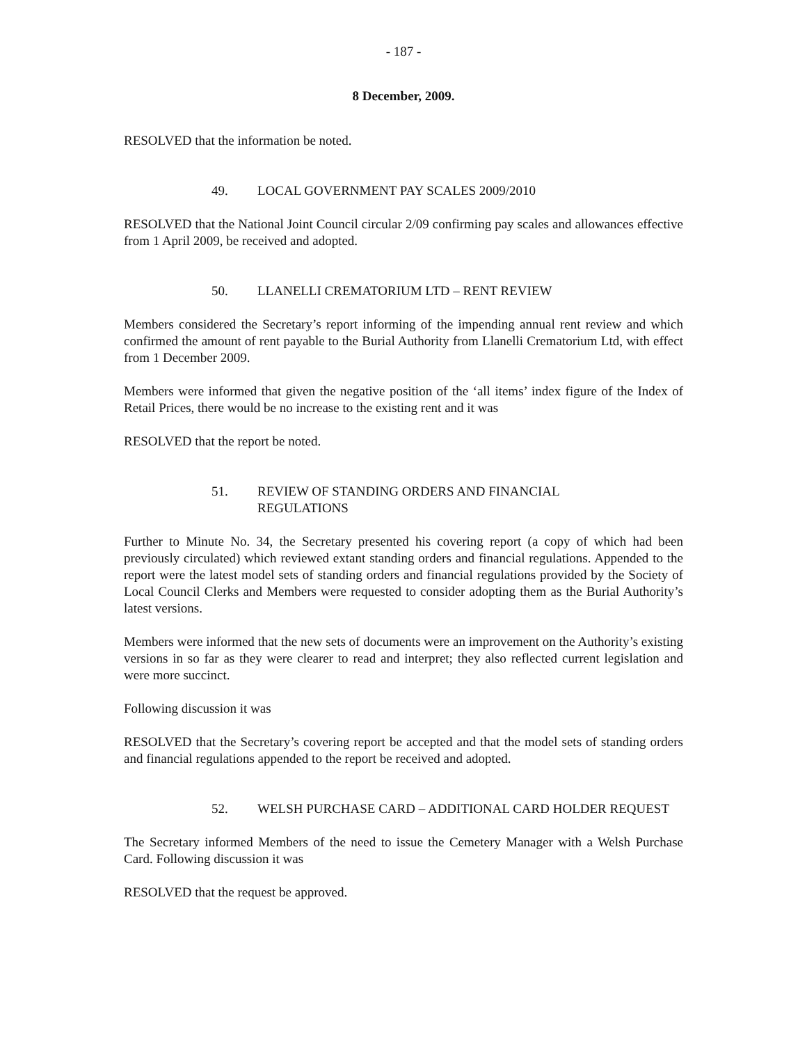- 187 -
8 December, 2009.
RESOLVED that the information be noted.
49. LOCAL GOVERNMENT PAY SCALES 2009/2010
RESOLVED that the National Joint Council circular 2/09 confirming pay scales and allowances effective from 1 April 2009, be received and adopted.
50. LLANELLI CREMATORIUM LTD – RENT REVIEW
Members considered the Secretary’s report informing of the impending annual rent review and which confirmed the amount of rent payable to the Burial Authority from Llanelli Crematorium Ltd, with effect from 1 December 2009.
Members were informed that given the negative position of the ‘all items’ index figure of the Index of Retail Prices, there would be no increase to the existing rent and it was
RESOLVED that the report be noted.
51. REVIEW OF STANDING ORDERS AND FINANCIAL
REGULATIONS
Further to Minute No. 34, the Secretary presented his covering report (a copy of which had been previously circulated) which reviewed extant standing orders and financial regulations. Appended to the report were the latest model sets of standing orders and financial regulations provided by the Society of Local Council Clerks and Members were requested to consider adopting them as the Burial Authority’s latest versions.
Members were informed that the new sets of documents were an improvement on the Authority’s existing versions in so far as they were clearer to read and interpret; they also reflected current legislation and were more succinct.
Following discussion it was
RESOLVED that the Secretary’s covering report be accepted and that the model sets of standing orders and financial regulations appended to the report be received and adopted.
52. WELSH PURCHASE CARD – ADDITIONAL CARD HOLDER REQUEST
The Secretary informed Members of the need to issue the Cemetery Manager with a Welsh Purchase Card. Following discussion it was
RESOLVED that the request be approved.